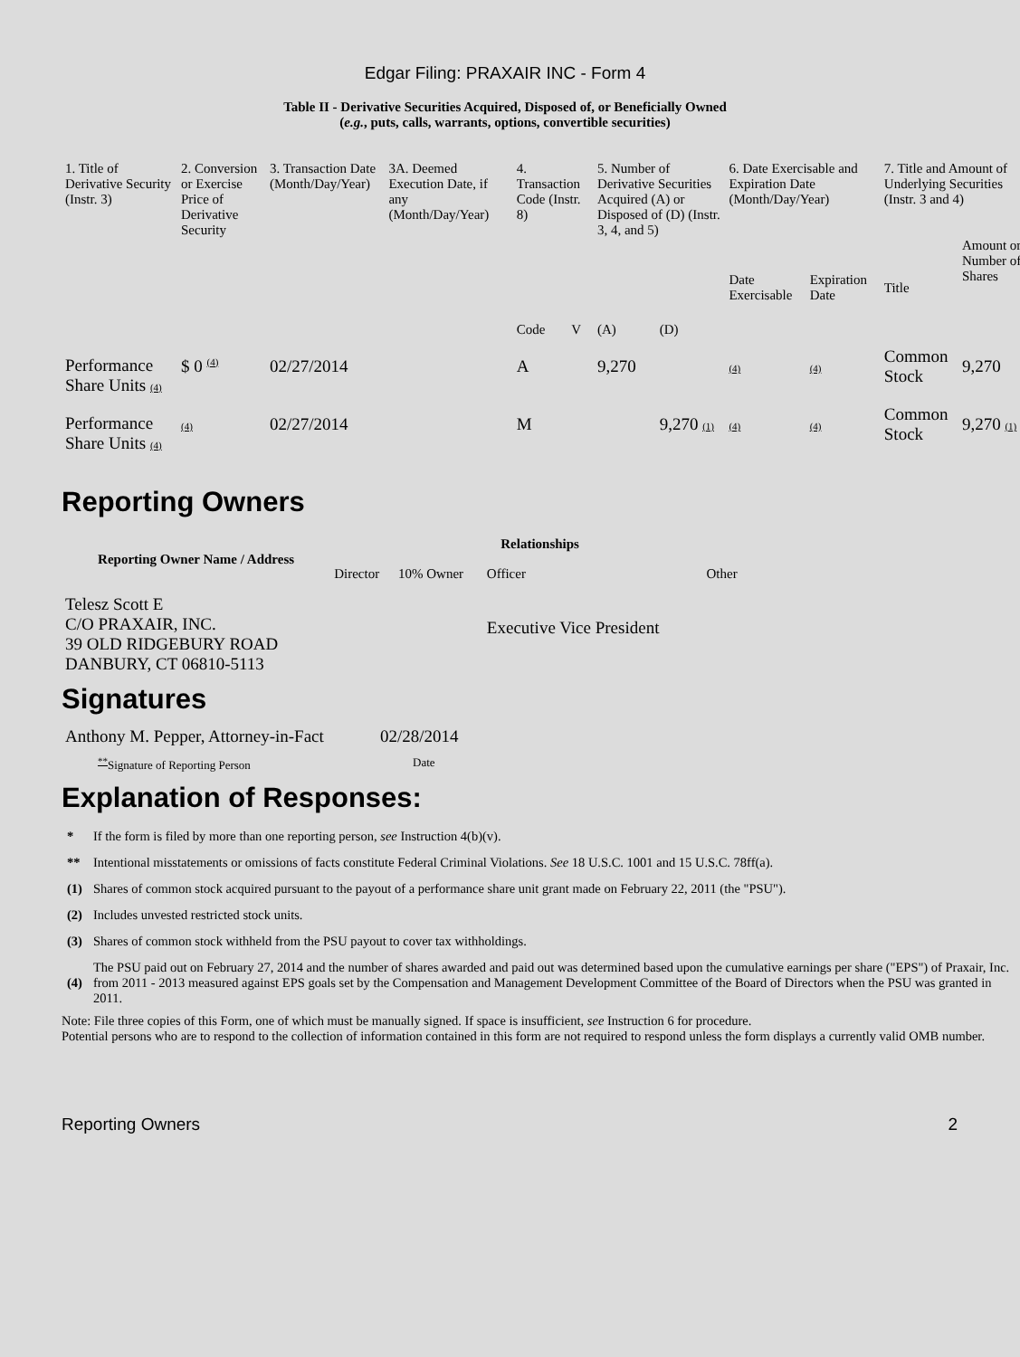Edgar Filing: PRAXAIR INC - Form 4
Table II - Derivative Securities Acquired, Disposed of, or Beneficially Owned
(e.g., puts, calls, warrants, options, convertible securities)
| 1. Title of Derivative Security (Instr. 3) | 2. Conversion or Exercise Price of Derivative Security | 3. Transaction Date (Month/Day/Year) | 3A. Deemed Execution Date, if any (Month/Day/Year) | 4. Transaction Code (Instr. 8) | | 5. Number of Derivative Securities Acquired (A) or Disposed of (D) (Instr. 3, 4, and 5) | | 6. Date Exercisable and Expiration Date (Month/Day/Year) | | 7. Title and Amount of Underlying Securities (Instr. 3 and 4) | |
| --- | --- | --- | --- | --- | --- | --- | --- | --- | --- | --- | --- |
| | | | | Code | V | (A) | (D) | Date Exercisable | Expiration Date | Title | Amount or Number of Shares |
| Performance Share Units (4) | $ 0 <sup>(4)</sup> | 02/27/2014 | | A | | 9,270 | | (4) | (4) | Common Stock | 9,270 |
| Performance Share Units (4) | (4) | 02/27/2014 | | M | | | 9,270 (1) | (4) | (4) | Common Stock | 9,270 (1) |
Reporting Owners
| Reporting Owner Name / Address | Relationships | | | |
| --- | --- | --- | --- | --- |
| | Director | 10% Owner | Officer | Other |
| Telesz Scott E C/O PRAXAIR, INC. 39 OLD RIDGEBURY ROAD DANBURY, CT 06810-5113 | | | Executive Vice President | |
Signatures
| Anthony M. Pepper, Attorney-in-Fact | 02/28/2014 |
| <sup>**</sup> Signature of Reporting Person | Date |
Explanation of Responses:
| * | If the form is filed by more than one reporting person, see Instruction 4(b)(v). |
| ** | Intentional misstatements or omissions of facts constitute Federal Criminal Violations. See 18 U.S.C. 1001 and 15 U.S.C. 78ff(a). |
| (1) | Shares of common stock acquired pursuant to the payout of a performance share unit grant made on February 22, 2011 (the "PSU"). |
| (2) | Includes unvested restricted stock units. |
| (3) | Shares of common stock withheld from the PSU payout to cover tax withholdings. |
| (4) | The PSU paid out on February 27, 2014 and the number of shares awarded and paid out was determined based upon the cumulative earnings per share ("EPS") of Praxair, Inc. from 2011 - 2013 measured against EPS goals set by the Compensation and Management Development Committee of the Board of Directors when the PSU was granted in 2011. |
Note: File three copies of this Form, one of which must be manually signed. If space is insufficient, see Instruction 6 for procedure.
Potential persons who are to respond to the collection of information contained in this form are not required to respond unless the form displays a currently valid OMB number.
Reporting Owners 2